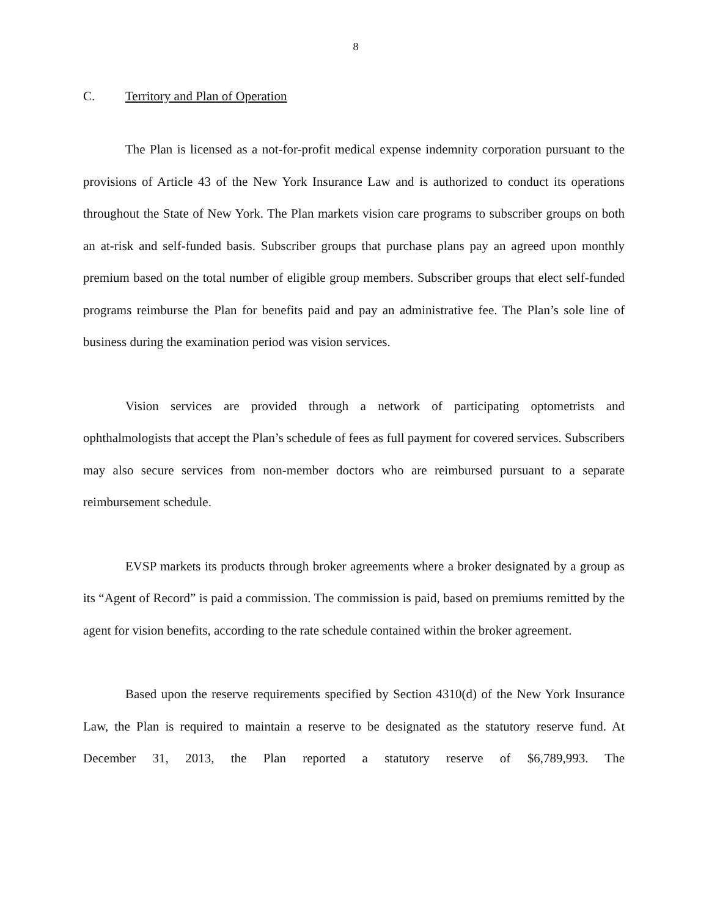8
C. Territory and Plan of Operation
The Plan is licensed as a not-for-profit medical expense indemnity corporation pursuant to the provisions of Article 43 of the New York Insurance Law and is authorized to conduct its operations throughout the State of New York. The Plan markets vision care programs to subscriber groups on both an at-risk and self-funded basis. Subscriber groups that purchase plans pay an agreed upon monthly premium based on the total number of eligible group members. Subscriber groups that elect self-funded programs reimburse the Plan for benefits paid and pay an administrative fee. The Plan’s sole line of business during the examination period was vision services.
Vision services are provided through a network of participating optometrists and ophthalmologists that accept the Plan’s schedule of fees as full payment for covered services. Subscribers may also secure services from non-member doctors who are reimbursed pursuant to a separate reimbursement schedule.
EVSP markets its products through broker agreements where a broker designated by a group as its “Agent of Record” is paid a commission. The commission is paid, based on premiums remitted by the agent for vision benefits, according to the rate schedule contained within the broker agreement.
Based upon the reserve requirements specified by Section 4310(d) of the New York Insurance Law, the Plan is required to maintain a reserve to be designated as the statutory reserve fund. At December 31, 2013, the Plan reported a statutory reserve of $6,789,993. The